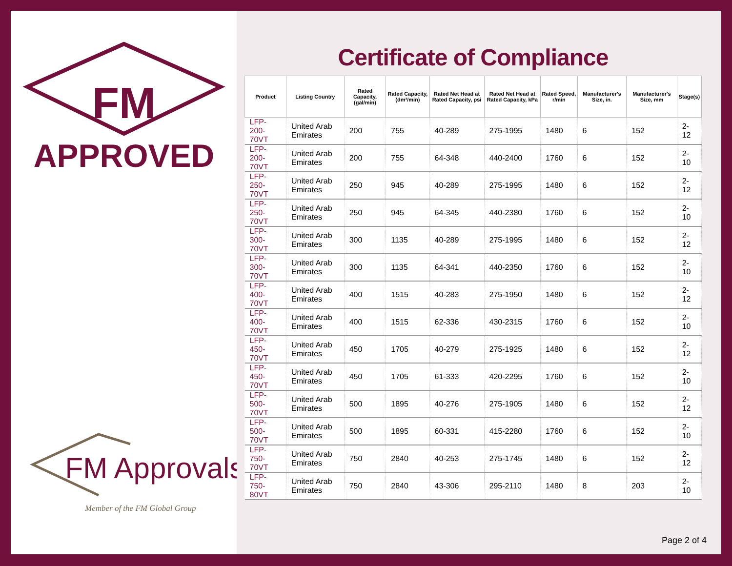FM
APPROVED
FM Approvals
Member of the FM Global Group
Certificate of Compliance
| Product | Listing Country | Rated Capacity, (gal/min) | Rated Capacity, (dm³/min) | Rated Net Head at Rated Capacity, psi | Rated Net Head at Rated Capacity, kPa | Rated Speed, r/min | Manufacturer's Size, in. | Manufacturer's Size, mm | Stage(s) |
| --- | --- | --- | --- | --- | --- | --- | --- | --- | --- |
| LFP-200-70VT | United Arab Emirates | 200 | 755 | 40-289 | 275-1995 | 1480 | 6 | 152 | 2-12 |
| LFP-200-70VT | United Arab Emirates | 200 | 755 | 64-348 | 440-2400 | 1760 | 6 | 152 | 2-10 |
| LFP-250-70VT | United Arab Emirates | 250 | 945 | 40-289 | 275-1995 | 1480 | 6 | 152 | 2-12 |
| LFP-250-70VT | United Arab Emirates | 250 | 945 | 64-345 | 440-2380 | 1760 | 6 | 152 | 2-10 |
| LFP-300-70VT | United Arab Emirates | 300 | 1135 | 40-289 | 275-1995 | 1480 | 6 | 152 | 2-12 |
| LFP-300-70VT | United Arab Emirates | 300 | 1135 | 64-341 | 440-2350 | 1760 | 6 | 152 | 2-10 |
| LFP-400-70VT | United Arab Emirates | 400 | 1515 | 40-283 | 275-1950 | 1480 | 6 | 152 | 2-12 |
| LFP-400-70VT | United Arab Emirates | 400 | 1515 | 62-336 | 430-2315 | 1760 | 6 | 152 | 2-10 |
| LFP-450-70VT | United Arab Emirates | 450 | 1705 | 40-279 | 275-1925 | 1480 | 6 | 152 | 2-12 |
| LFP-450-70VT | United Arab Emirates | 450 | 1705 | 61-333 | 420-2295 | 1760 | 6 | 152 | 2-10 |
| LFP-500-70VT | United Arab Emirates | 500 | 1895 | 40-276 | 275-1905 | 1480 | 6 | 152 | 2-12 |
| LFP-500-70VT | United Arab Emirates | 500 | 1895 | 60-331 | 415-2280 | 1760 | 6 | 152 | 2-10 |
| LFP-750-70VT | United Arab Emirates | 750 | 2840 | 40-253 | 275-1745 | 1480 | 6 | 152 | 2-12 |
| LFP-750-80VT | United Arab Emirates | 750 | 2840 | 43-306 | 295-2110 | 1480 | 8 | 203 | 2-10 |
Page 2 of 4